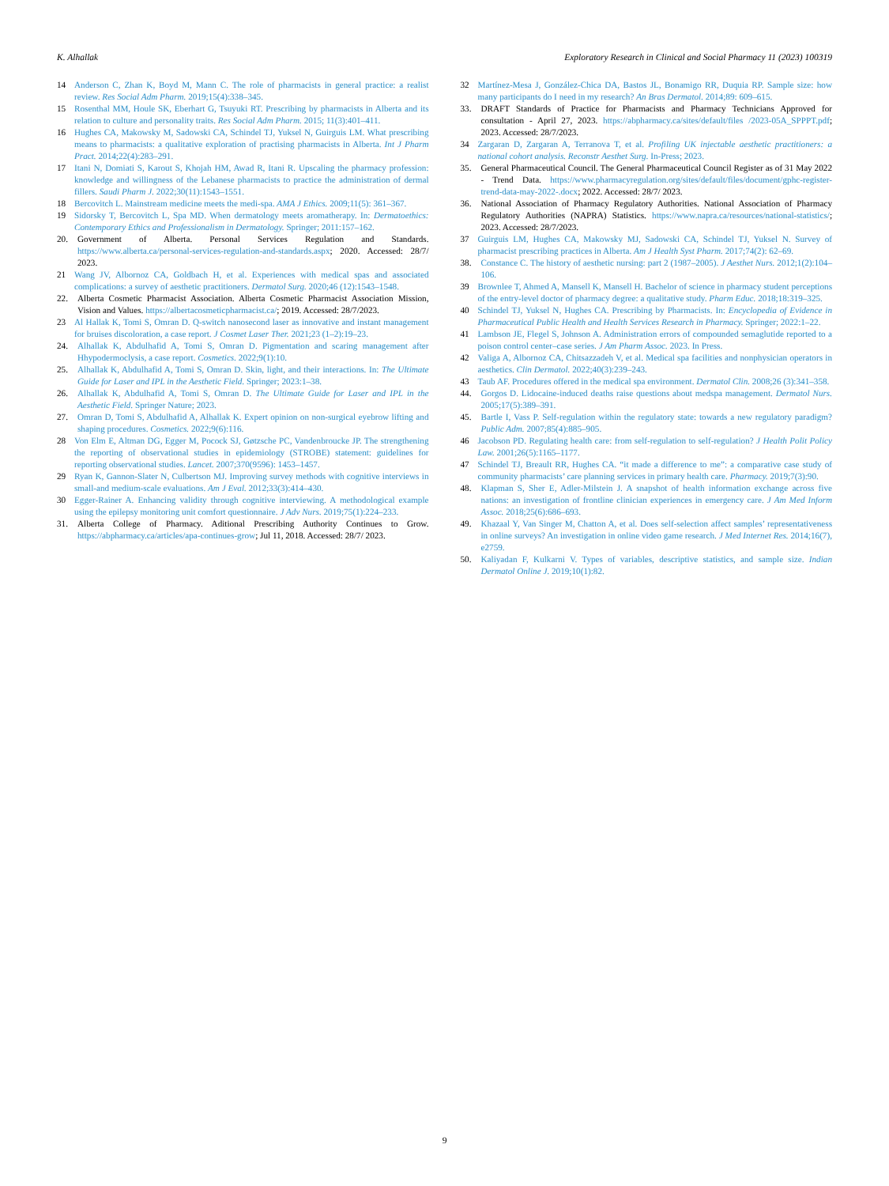K. Alhallak Exploratory Research in Clinical and Social Pharmacy 11 (2023) 100319
14 Anderson C, Zhan K, Boyd M, Mann C. The role of pharmacists in general practice: a realist review. Res Social Adm Pharm. 2019;15(4):338–345.
15 Rosenthal MM, Houle SK, Eberhart G, Tsuyuki RT. Prescribing by pharmacists in Alberta and its relation to culture and personality traits. Res Social Adm Pharm. 2015; 11(3):401–411.
16 Hughes CA, Makowsky M, Sadowski CA, Schindel TJ, Yuksel N, Guirguis LM. What prescribing means to pharmacists: a qualitative exploration of practising pharmacists in Alberta. Int J Pharm Pract. 2014;22(4):283–291.
17 Itani N, Domiati S, Karout S, Khojah HM, Awad R, Itani R. Upscaling the pharmacy profession: knowledge and willingness of the Lebanese pharmacists to practice the administration of dermal fillers. Saudi Pharm J. 2022;30(11):1543–1551.
18 Bercovitch L. Mainstream medicine meets the medi-spa. AMA J Ethics. 2009;11(5): 361–367.
19 Sidorsky T, Bercovitch L, Spa MD. When dermatology meets aromatherapy. In: Dermatoethics: Contemporary Ethics and Professionalism in Dermatology. Springer; 2011:157–162.
20. Government of Alberta. Personal Services Regulation and Standards. https://www.alberta.ca/personal-services-regulation-and-standards.aspx; 2020. Accessed: 28/7/ 2023.
21 Wang JV, Albornoz CA, Goldbach H, et al. Experiences with medical spas and associated complications: a survey of aesthetic practitioners. Dermatol Surg. 2020;46 (12):1543–1548.
22. Alberta Cosmetic Pharmacist Association. Alberta Cosmetic Pharmacist Association Mission, Vision and Values. https://albertacosmeticpharmacist.ca/; 2019. Accessed: 28/7/2023.
23 Al Hallak K, Tomi S, Omran D. Q-switch nanosecond laser as innovative and instant management for bruises discoloration, a case report. J Cosmet Laser Ther. 2021;23 (1–2):19–23.
24. Alhallak K, Abdulhafid A, Tomi S, Omran D. Pigmentation and scaring management after Hhypodermoclysis, a case report. Cosmetics. 2022;9(1):10.
25. Alhallak K, Abdulhafid A, Tomi S, Omran D. Skin, light, and their interactions. In: The Ultimate Guide for Laser and IPL in the Aesthetic Field. Springer; 2023:1–38.
26. Alhallak K, Abdulhafid A, Tomi S, Omran D. The Ultimate Guide for Laser and IPL in the Aesthetic Field. Springer Nature; 2023.
27. Omran D, Tomi S, Abdulhafid A, Alhallak K. Expert opinion on non-surgical eyebrow lifting and shaping procedures. Cosmetics. 2022;9(6):116.
28 Von Elm E, Altman DG, Egger M, Pocock SJ, Gøtzsche PC, Vandenbroucke JP. The strengthening the reporting of observational studies in epidemiology (STROBE) statement: guidelines for reporting observational studies. Lancet. 2007;370(9596): 1453–1457.
29 Ryan K, Gannon-Slater N, Culbertson MJ. Improving survey methods with cognitive interviews in small-and medium-scale evaluations. Am J Eval. 2012;33(3):414–430.
30 Egger-Rainer A. Enhancing validity through cognitive interviewing. A methodological example using the epilepsy monitoring unit comfort questionnaire. J Adv Nurs. 2019;75(1):224–233.
31. Alberta College of Pharmacy. Aditional Prescribing Authority Continues to Grow. https://abpharmacy.ca/articles/apa-continues-grow; Jul 11, 2018. Accessed: 28/7/ 2023.
32 Martínez-Mesa J, González-Chica DA, Bastos JL, Bonamigo RR, Duquia RP. Sample size: how many participants do I need in my research? An Bras Dermatol. 2014;89: 609–615.
33. DRAFT Standards of Practice for Pharmacists and Pharmacy Technicians Approved for consultation - April 27, 2023. https://abpharmacy.ca/sites/default/files /2023-05A_SPPPT.pdf; 2023. Accessed: 28/7/2023.
34 Zargaran D, Zargaran A, Terranova T, et al. Profiling UK injectable aesthetic practitioners: a national cohort analysis. Reconstr Aesthet Surg. In-Press; 2023.
35. General Pharmaceutical Council. The General Pharmaceutical Council Register as of 31 May 2022 - Trend Data. https://www.pharmacyregulation.org/sites/default/files/document/gphc-register-trend-data-may-2022-.docx; 2022. Accessed: 28/7/ 2023.
36. National Association of Pharmacy Regulatory Authorities. National Association of Pharmacy Regulatory Authorities (NAPRA) Statistics. https://www.napra.ca/resources/national-statistics/; 2023. Accessed: 28/7/2023.
37 Guirguis LM, Hughes CA, Makowsky MJ, Sadowski CA, Schindel TJ, Yuksel N. Survey of pharmacist prescribing practices in Alberta. Am J Health Syst Pharm. 2017;74(2): 62–69.
38. Constance C. The history of aesthetic nursing: part 2 (1987–2005). J Aesthet Nurs. 2012;1(2):104–106.
39 Brownlee T, Ahmed A, Mansell K, Mansell H. Bachelor of science in pharmacy student perceptions of the entry-level doctor of pharmacy degree: a qualitative study. Pharm Educ. 2018;18:319–325.
40 Schindel TJ, Yuksel N, Hughes CA. Prescribing by Pharmacists. In: Encyclopedia of Evidence in Pharmaceutical Public Health and Health Services Research in Pharmacy. Springer; 2022:1–22.
41 Lambson JE, Flegel S, Johnson A. Administration errors of compounded semaglutide reported to a poison control center–case series. J Am Pharm Assoc. 2023. In Press.
42 Valiga A, Albornoz CA, Chitsazzadeh V, et al. Medical spa facilities and nonphysician operators in aesthetics. Clin Dermatol. 2022;40(3):239–243.
43 Taub AF. Procedures offered in the medical spa environment. Dermatol Clin. 2008;26 (3):341–358.
44. Gorgos D. Lidocaine-induced deaths raise questions about medspa management. Dermatol Nurs. 2005;17(5):389–391.
45. Bartle I, Vass P. Self-regulation within the regulatory state: towards a new regulatory paradigm? Public Adm. 2007;85(4):885–905.
46 Jacobson PD. Regulating health care: from self-regulation to self-regulation? J Health Polit Policy Law. 2001;26(5):1165–1177.
47 Schindel TJ, Breault RR, Hughes CA. “it made a difference to me”: a comparative case study of community pharmacists’ care planning services in primary health care. Pharmacy. 2019;7(3):90.
48. Klapman S, Sher E, Adler-Milstein J. A snapshot of health information exchange across five nations: an investigation of frontline clinician experiences in emergency care. J Am Med Inform Assoc. 2018;25(6):686–693.
49. Khazaal Y, Van Singer M, Chatton A, et al. Does self-selection affect samples’ representativeness in online surveys? An investigation in online video game research. J Med Internet Res. 2014;16(7), e2759.
50. Kaliyadan F, Kulkarni V. Types of variables, descriptive statistics, and sample size. Indian Dermatol Online J. 2019;10(1):82.
9